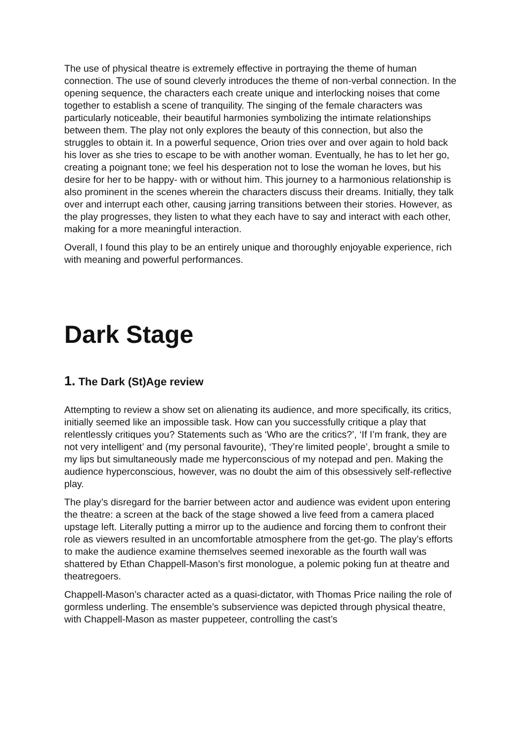The use of physical theatre is extremely effective in portraying the theme of human connection. The use of sound cleverly introduces the theme of non-verbal connection. In the opening sequence, the characters each create unique and interlocking noises that come together to establish a scene of tranquility. The singing of the female characters was particularly noticeable, their beautiful harmonies symbolizing the intimate relationships between them. The play not only explores the beauty of this connection, but also the struggles to obtain it. In a powerful sequence, Orion tries over and over again to hold back his lover as she tries to escape to be with another woman. Eventually, he has to let her go, creating a poignant tone; we feel his desperation not to lose the woman he loves, but his desire for her to be happy- with or without him. This journey to a harmonious relationship is also prominent in the scenes wherein the characters discuss their dreams. Initially, they talk over and interrupt each other, causing jarring transitions between their stories. However, as the play progresses, they listen to what they each have to say and interact with each other, making for a more meaningful interaction.
Overall, I found this play to be an entirely unique and thoroughly enjoyable experience, rich with meaning and powerful performances.
Dark Stage
1. The Dark (St)Age review
Attempting to review a show set on alienating its audience, and more specifically, its critics, initially seemed like an impossible task. How can you successfully critique a play that relentlessly critiques you? Statements such as ‘Who are the critics?’, ‘If I’m frank, they are not very intelligent’ and (my personal favourite), ‘They’re limited people’, brought a smile to my lips but simultaneously made me hyperconscious of my notepad and pen. Making the audience hyperconscious, however, was no doubt the aim of this obsessively self-reflective play.
The play’s disregard for the barrier between actor and audience was evident upon entering the theatre: a screen at the back of the stage showed a live feed from a camera placed upstage left. Literally putting a mirror up to the audience and forcing them to confront their role as viewers resulted in an uncomfortable atmosphere from the get-go. The play’s efforts to make the audience examine themselves seemed inexorable as the fourth wall was shattered by Ethan Chappell-Mason’s first monologue, a polemic poking fun at theatre and theatregoers.
Chappell-Mason’s character acted as a quasi-dictator, with Thomas Price nailing the role of gormless underling. The ensemble’s subservience was depicted through physical theatre, with Chappell-Mason as master puppeteer, controlling the cast’s